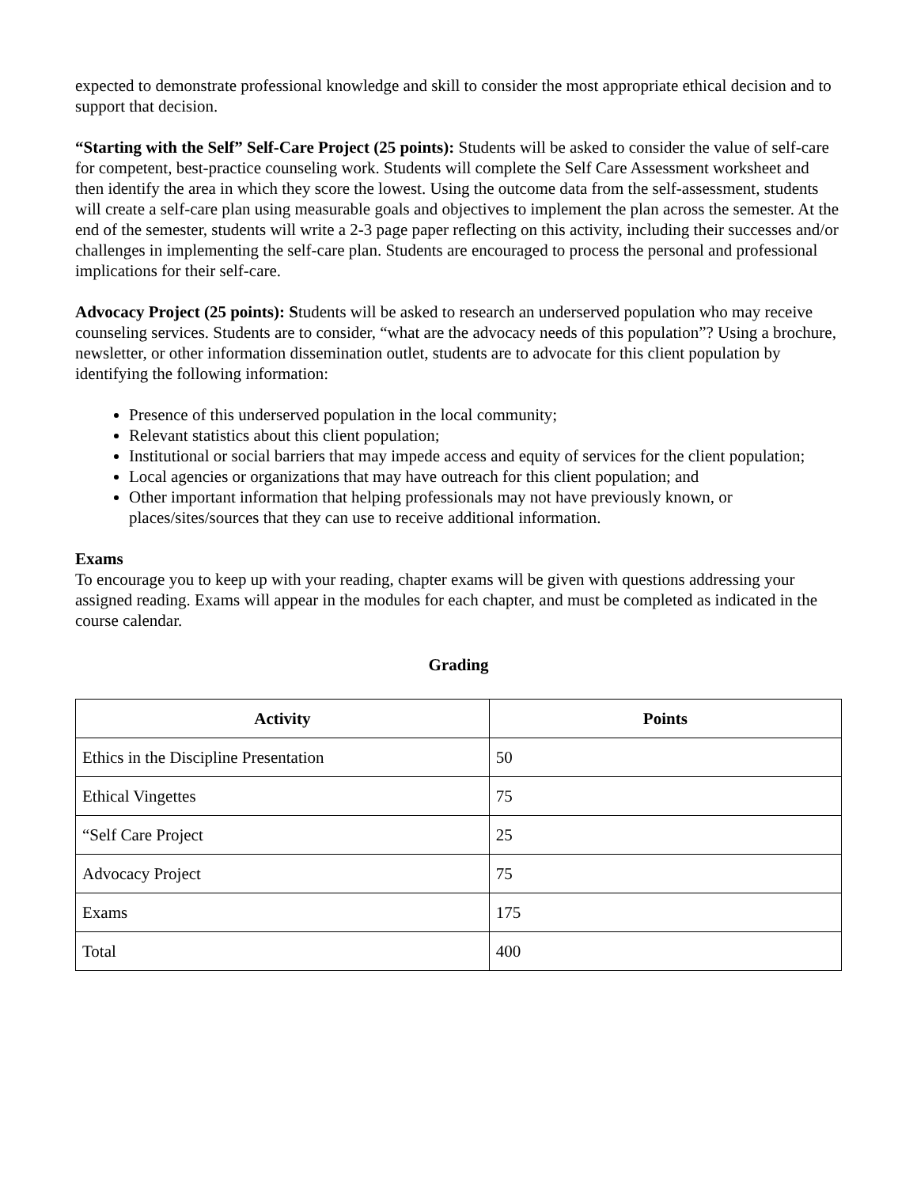expected to demonstrate professional knowledge and skill to consider the most appropriate ethical decision and to support that decision.
“Starting with the Self” Self-Care Project (25 points): Students will be asked to consider the value of self-care for competent, best-practice counseling work. Students will complete the Self Care Assessment worksheet and then identify the area in which they score the lowest. Using the outcome data from the self-assessment, students will create a self-care plan using measurable goals and objectives to implement the plan across the semester. At the end of the semester, students will write a 2-3 page paper reflecting on this activity, including their successes and/or challenges in implementing the self-care plan. Students are encouraged to process the personal and professional implications for their self-care.
Advocacy Project (25 points): Students will be asked to research an underserved population who may receive counseling services. Students are to consider, “what are the advocacy needs of this population”? Using a brochure, newsletter, or other information dissemination outlet, students are to advocate for this client population by identifying the following information:
Presence of this underserved population in the local community;
Relevant statistics about this client population;
Institutional or social barriers that may impede access and equity of services for the client population;
Local agencies or organizations that may have outreach for this client population; and
Other important information that helping professionals may not have previously known, or places/sites/sources that they can use to receive additional information.
Exams
To encourage you to keep up with your reading, chapter exams will be given with questions addressing your assigned reading. Exams will appear in the modules for each chapter, and must be completed as indicated in the course calendar.
Grading
| Activity | Points |
| --- | --- |
| Ethics in the Discipline Presentation | 50 |
| Ethical Vingettes | 75 |
| “Self Care Project | 25 |
| Advocacy Project | 75 |
| Exams | 175 |
| Total | 400 |